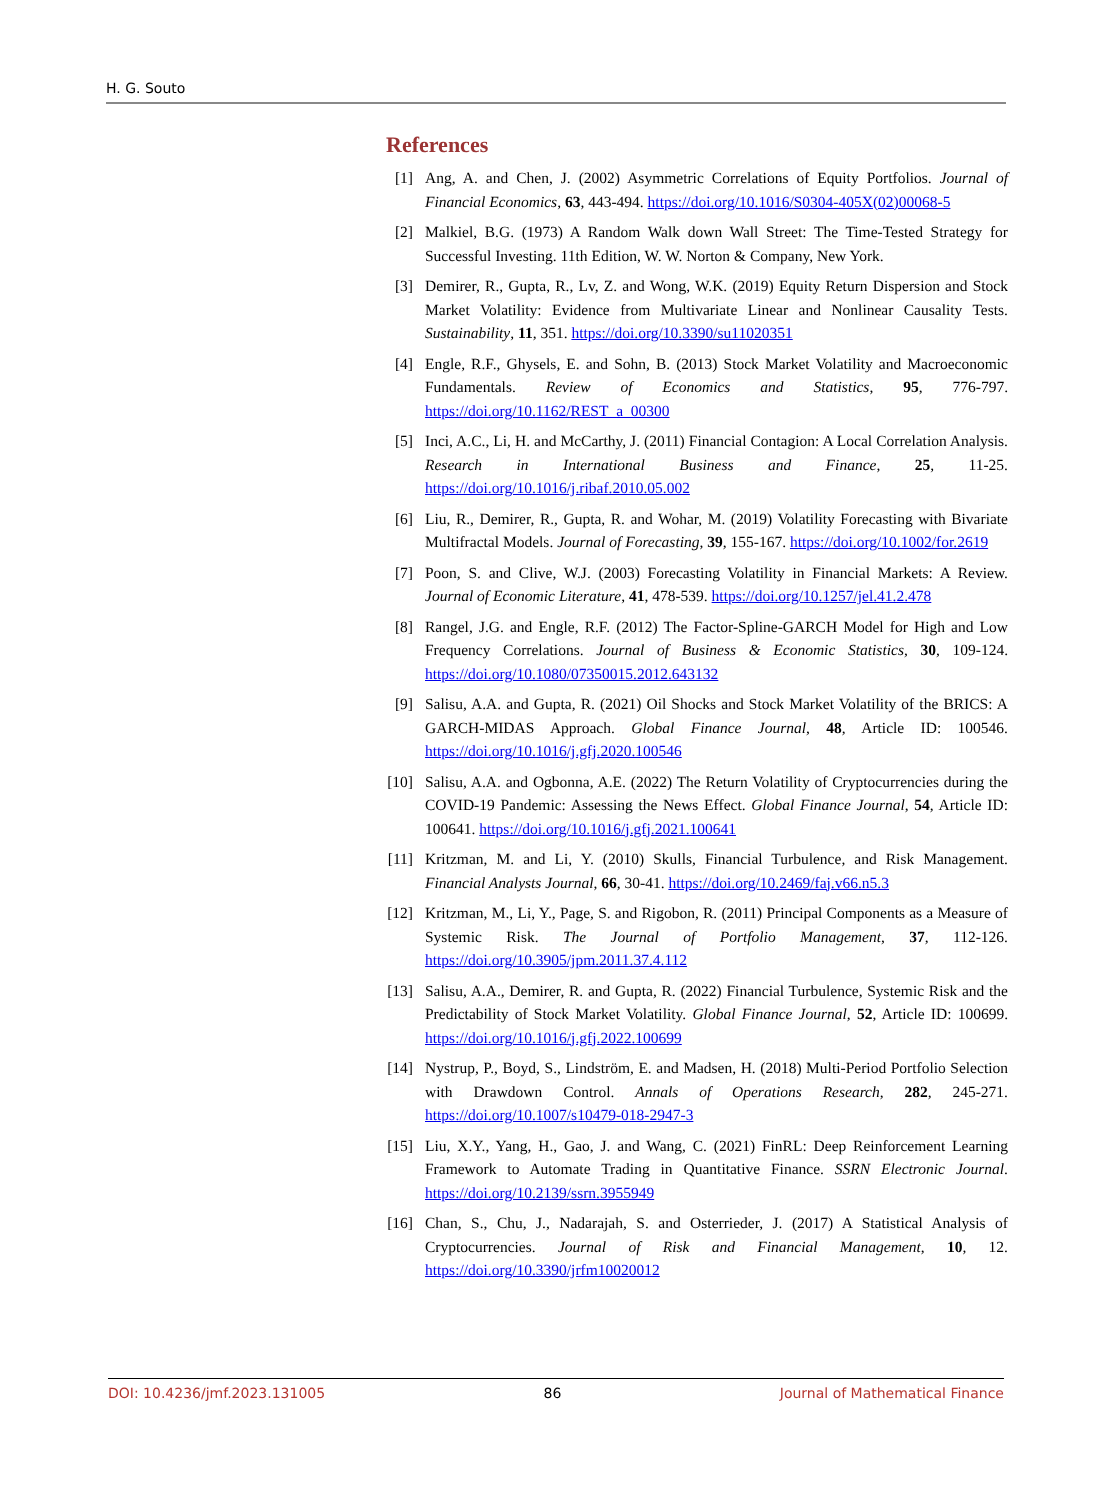H. G. Souto
References
[1] Ang, A. and Chen, J. (2002) Asymmetric Correlations of Equity Portfolios. Journal of Financial Economics, 63, 443-494. https://doi.org/10.1016/S0304-405X(02)00068-5
[2] Malkiel, B.G. (1973) A Random Walk down Wall Street: The Time-Tested Strategy for Successful Investing. 11th Edition, W. W. Norton & Company, New York.
[3] Demirer, R., Gupta, R., Lv, Z. and Wong, W.K. (2019) Equity Return Dispersion and Stock Market Volatility: Evidence from Multivariate Linear and Nonlinear Causality Tests. Sustainability, 11, 351. https://doi.org/10.3390/su11020351
[4] Engle, R.F., Ghysels, E. and Sohn, B. (2013) Stock Market Volatility and Macroeconomic Fundamentals. Review of Economics and Statistics, 95, 776-797. https://doi.org/10.1162/REST_a_00300
[5] Inci, A.C., Li, H. and McCarthy, J. (2011) Financial Contagion: A Local Correlation Analysis. Research in International Business and Finance, 25, 11-25. https://doi.org/10.1016/j.ribaf.2010.05.002
[6] Liu, R., Demirer, R., Gupta, R. and Wohar, M. (2019) Volatility Forecasting with Bivariate Multifractal Models. Journal of Forecasting, 39, 155-167. https://doi.org/10.1002/for.2619
[7] Poon, S. and Clive, W.J. (2003) Forecasting Volatility in Financial Markets: A Review. Journal of Economic Literature, 41, 478-539. https://doi.org/10.1257/jel.41.2.478
[8] Rangel, J.G. and Engle, R.F. (2012) The Factor-Spline-GARCH Model for High and Low Frequency Correlations. Journal of Business & Economic Statistics, 30, 109-124. https://doi.org/10.1080/07350015.2012.643132
[9] Salisu, A.A. and Gupta, R. (2021) Oil Shocks and Stock Market Volatility of the BRICS: A GARCH-MIDAS Approach. Global Finance Journal, 48, Article ID: 100546. https://doi.org/10.1016/j.gfj.2020.100546
[10] Salisu, A.A. and Ogbonna, A.E. (2022) The Return Volatility of Cryptocurrencies during the COVID-19 Pandemic: Assessing the News Effect. Global Finance Journal, 54, Article ID: 100641. https://doi.org/10.1016/j.gfj.2021.100641
[11] Kritzman, M. and Li, Y. (2010) Skulls, Financial Turbulence, and Risk Management. Financial Analysts Journal, 66, 30-41. https://doi.org/10.2469/faj.v66.n5.3
[12] Kritzman, M., Li, Y., Page, S. and Rigobon, R. (2011) Principal Components as a Measure of Systemic Risk. The Journal of Portfolio Management, 37, 112-126. https://doi.org/10.3905/jpm.2011.37.4.112
[13] Salisu, A.A., Demirer, R. and Gupta, R. (2022) Financial Turbulence, Systemic Risk and the Predictability of Stock Market Volatility. Global Finance Journal, 52, Article ID: 100699. https://doi.org/10.1016/j.gfj.2022.100699
[14] Nystrup, P., Boyd, S., Lindström, E. and Madsen, H. (2018) Multi-Period Portfolio Selection with Drawdown Control. Annals of Operations Research, 282, 245-271. https://doi.org/10.1007/s10479-018-2947-3
[15] Liu, X.Y., Yang, H., Gao, J. and Wang, C. (2021) FinRL: Deep Reinforcement Learning Framework to Automate Trading in Quantitative Finance. SSRN Electronic Journal. https://doi.org/10.2139/ssrn.3955949
[16] Chan, S., Chu, J., Nadarajah, S. and Osterrieder, J. (2017) A Statistical Analysis of Cryptocurrencies. Journal of Risk and Financial Management, 10, 12. https://doi.org/10.3390/jrfm10020012
DOI: 10.4236/jmf.2023.131005 86 Journal of Mathematical Finance